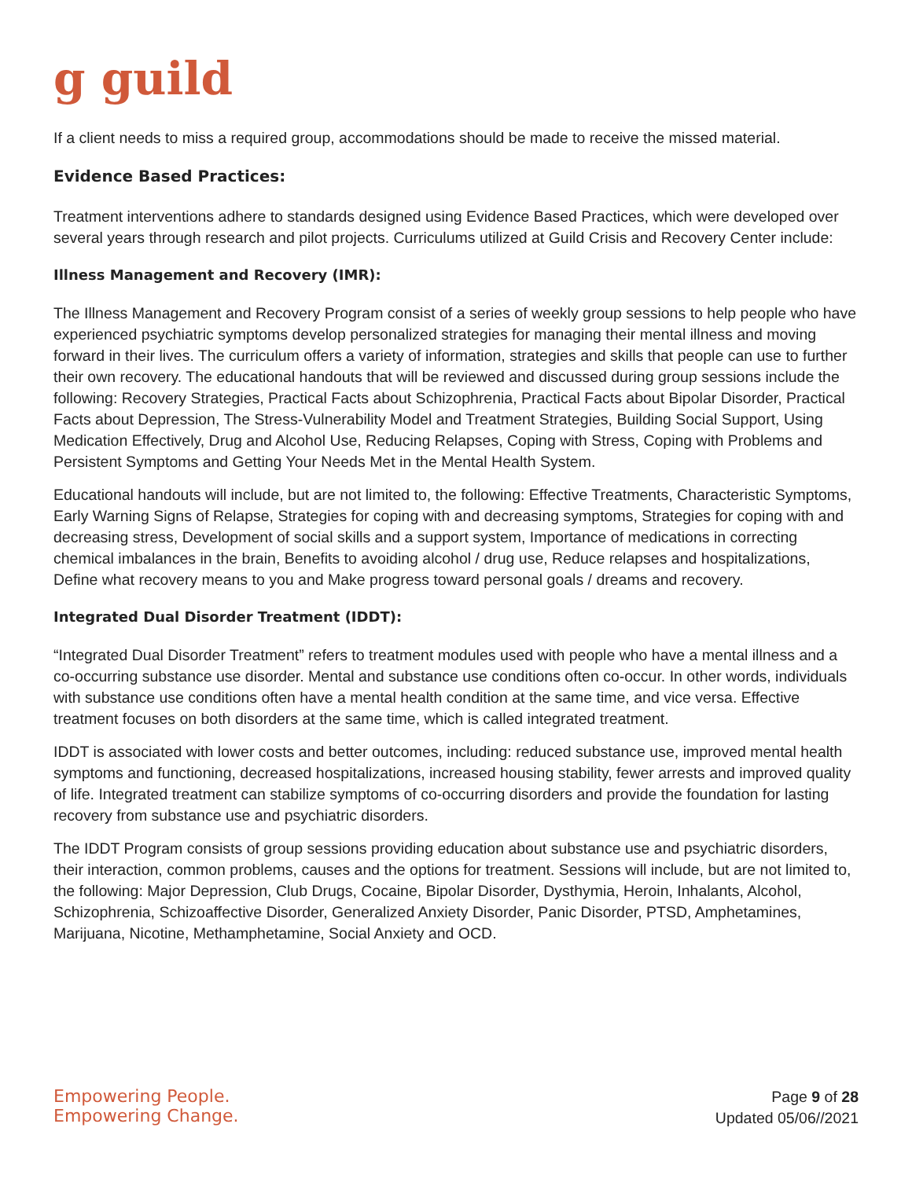g guild
If a client needs to miss a required group, accommodations should be made to receive the missed material.
Evidence Based Practices:
Treatment interventions adhere to standards designed using Evidence Based Practices, which were developed over several years through research and pilot projects. Curriculums utilized at Guild Crisis and Recovery Center include:
Illness Management and Recovery (IMR):
The Illness Management and Recovery Program consist of a series of weekly group sessions to help people who have experienced psychiatric symptoms develop personalized strategies for managing their mental illness and moving forward in their lives. The curriculum offers a variety of information, strategies and skills that people can use to further their own recovery. The educational handouts that will be reviewed and discussed during group sessions include the following: Recovery Strategies, Practical Facts about Schizophrenia, Practical Facts about Bipolar Disorder, Practical Facts about Depression, The Stress-Vulnerability Model and Treatment Strategies, Building Social Support, Using Medication Effectively, Drug and Alcohol Use, Reducing Relapses, Coping with Stress, Coping with Problems and Persistent Symptoms and Getting Your Needs Met in the Mental Health System.
Educational handouts will include, but are not limited to, the following: Effective Treatments, Characteristic Symptoms, Early Warning Signs of Relapse, Strategies for coping with and decreasing symptoms, Strategies for coping with and decreasing stress, Development of social skills and a support system, Importance of medications in correcting chemical imbalances in the brain, Benefits to avoiding alcohol / drug use, Reduce relapses and hospitalizations, Define what recovery means to you and Make progress toward personal goals / dreams and recovery.
Integrated Dual Disorder Treatment (IDDT):
“Integrated Dual Disorder Treatment” refers to treatment modules used with people who have a mental illness and a co-occurring substance use disorder. Mental and substance use conditions often co-occur. In other words, individuals with substance use conditions often have a mental health condition at the same time, and vice versa. Effective treatment focuses on both disorders at the same time, which is called integrated treatment.
IDDT is associated with lower costs and better outcomes, including: reduced substance use, improved mental health symptoms and functioning, decreased hospitalizations, increased housing stability, fewer arrests and improved quality of life. Integrated treatment can stabilize symptoms of co-occurring disorders and provide the foundation for lasting recovery from substance use and psychiatric disorders.
The IDDT Program consists of group sessions providing education about substance use and psychiatric disorders, their interaction, common problems, causes and the options for treatment. Sessions will include, but are not limited to, the following: Major Depression, Club Drugs, Cocaine, Bipolar Disorder, Dysthymia, Heroin, Inhalants, Alcohol, Schizophrenia, Schizoaffective Disorder, Generalized Anxiety Disorder, Panic Disorder, PTSD, Amphetamines, Marijuana, Nicotine, Methamphetamine, Social Anxiety and OCD.
Empowering People.
Empowering Change.
Page 9 of 28
Updated 05/06//2021